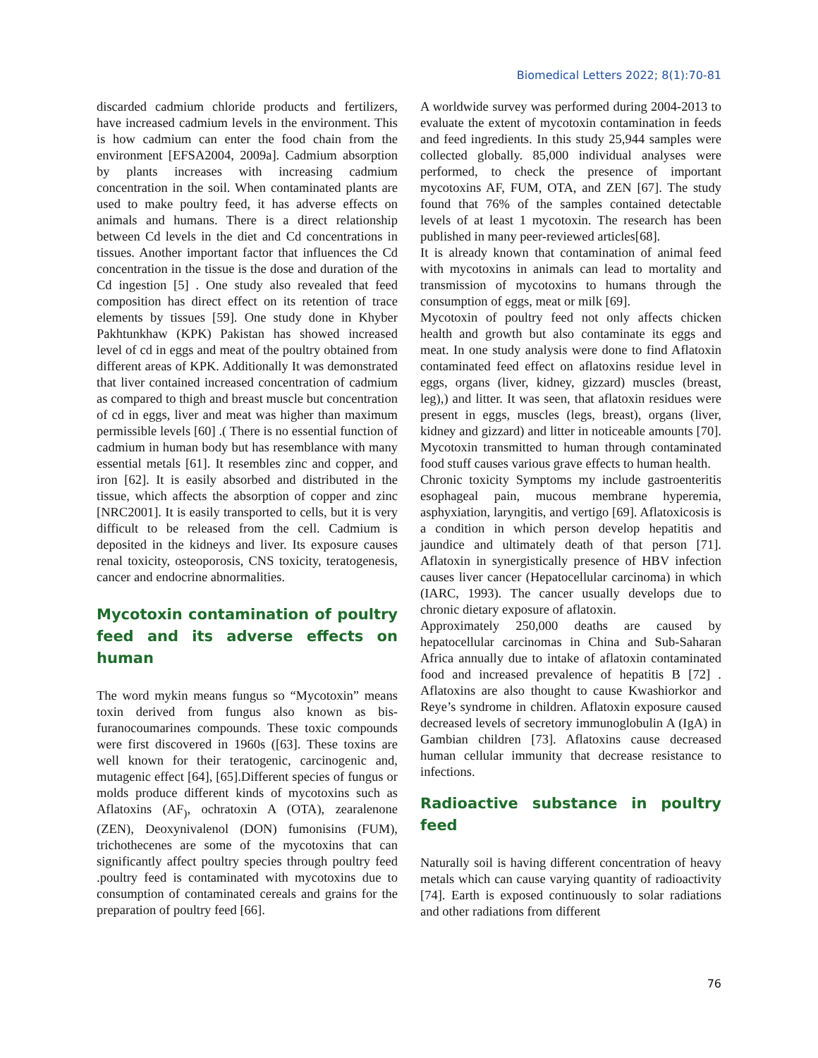Biomedical Letters 2022; 8(1):70-81
discarded cadmium chloride products and fertilizers, have increased cadmium levels in the environment. This is how cadmium can enter the food chain from the environment [EFSA2004, 2009a]. Cadmium absorption by plants increases with increasing cadmium concentration in the soil. When contaminated plants are used to make poultry feed, it has adverse effects on animals and humans. There is a direct relationship between Cd levels in the diet and Cd concentrations in tissues. Another important factor that influences the Cd concentration in the tissue is the dose and duration of the Cd ingestion [5] . One study also revealed that feed composition has direct effect on its retention of trace elements by tissues [59]. One study done in Khyber Pakhtunkhaw (KPK) Pakistan has showed increased level of cd in eggs and meat of the poultry obtained from different areas of KPK. Additionally It was demonstrated that liver contained increased concentration of cadmium as compared to thigh and breast muscle but concentration of cd in eggs, liver and meat was higher than maximum permissible levels [60] .( There is no essential function of cadmium in human body but has resemblance with many essential metals [61]. It resembles zinc and copper, and iron [62]. It is easily absorbed and distributed in the tissue, which affects the absorption of copper and zinc [NRC2001]. It is easily transported to cells, but it is very difficult to be released from the cell. Cadmium is deposited in the kidneys and liver. Its exposure causes renal toxicity, osteoporosis, CNS toxicity, teratogenesis, cancer and endocrine abnormalities.
Mycotoxin contamination of poultry feed and its adverse effects on human
The word mykin means fungus so “Mycotoxin” means toxin derived from fungus also known as bis-furanocoumarines compounds. These toxic compounds were first discovered in 1960s ([63]. These toxins are well known for their teratogenic, carcinogenic and, mutagenic effect [64], [65].Different species of fungus or molds produce different kinds of mycotoxins such as Aflatoxins (AF<sub>)</sub>, ochratoxin A (OTA), zearalenone (ZEN), Deoxynivalenol (DON) fumonisins (FUM), trichothecenes are some of the mycotoxins that can significantly affect poultry species through poultry feed .poultry feed is contaminated with mycotoxins due to consumption of contaminated cereals and grains for the preparation of poultry feed [66].
A worldwide survey was performed during 2004-2013 to evaluate the extent of mycotoxin contamination in feeds and feed ingredients. In this study 25,944 samples were collected globally. 85,000 individual analyses were performed, to check the presence of important mycotoxins AF, FUM, OTA, and ZEN [67]. The study found that 76% of the samples contained detectable levels of at least 1 mycotoxin. The research has been published in many peer-reviewed articles[68].
It is already known that contamination of animal feed with mycotoxins in animals can lead to mortality and transmission of mycotoxins to humans through the consumption of eggs, meat or milk [69].
Mycotoxin of poultry feed not only affects chicken health and growth but also contaminate its eggs and meat. In one study analysis were done to find Aflatoxin contaminated feed effect on aflatoxins residue level in eggs, organs (liver, kidney, gizzard) muscles (breast, leg),) and litter. It was seen, that aflatoxin residues were present in eggs, muscles (legs, breast), organs (liver, kidney and gizzard) and litter in noticeable amounts [70]. Mycotoxin transmitted to human through contaminated food stuff causes various grave effects to human health.
Chronic toxicity Symptoms my include gastroenteritis esophageal pain, mucous membrane hyperemia, asphyxiation, laryngitis, and vertigo [69]. Aflatoxicosis is a condition in which person develop hepatitis and jaundice and ultimately death of that person [71]. Aflatoxin in synergistically presence of HBV infection causes liver cancer (Hepatocellular carcinoma) in which (IARC, 1993). The cancer usually develops due to chronic dietary exposure of aflatoxin.
Approximately 250,000 deaths are caused by hepatocellular carcinomas in China and Sub-Saharan Africa annually due to intake of aflatoxin contaminated food and increased prevalence of hepatitis B [72] . Aflatoxins are also thought to cause Kwashiorkor and Reye’s syndrome in children. Aflatoxin exposure caused decreased levels of secretory immunoglobulin A (IgA) in Gambian children [73]. Aflatoxins cause decreased human cellular immunity that decrease resistance to infections.
Radioactive substance in poultry feed
Naturally soil is having different concentration of heavy metals which can cause varying quantity of radioactivity [74]. Earth is exposed continuously to solar radiations and other radiations from different
76